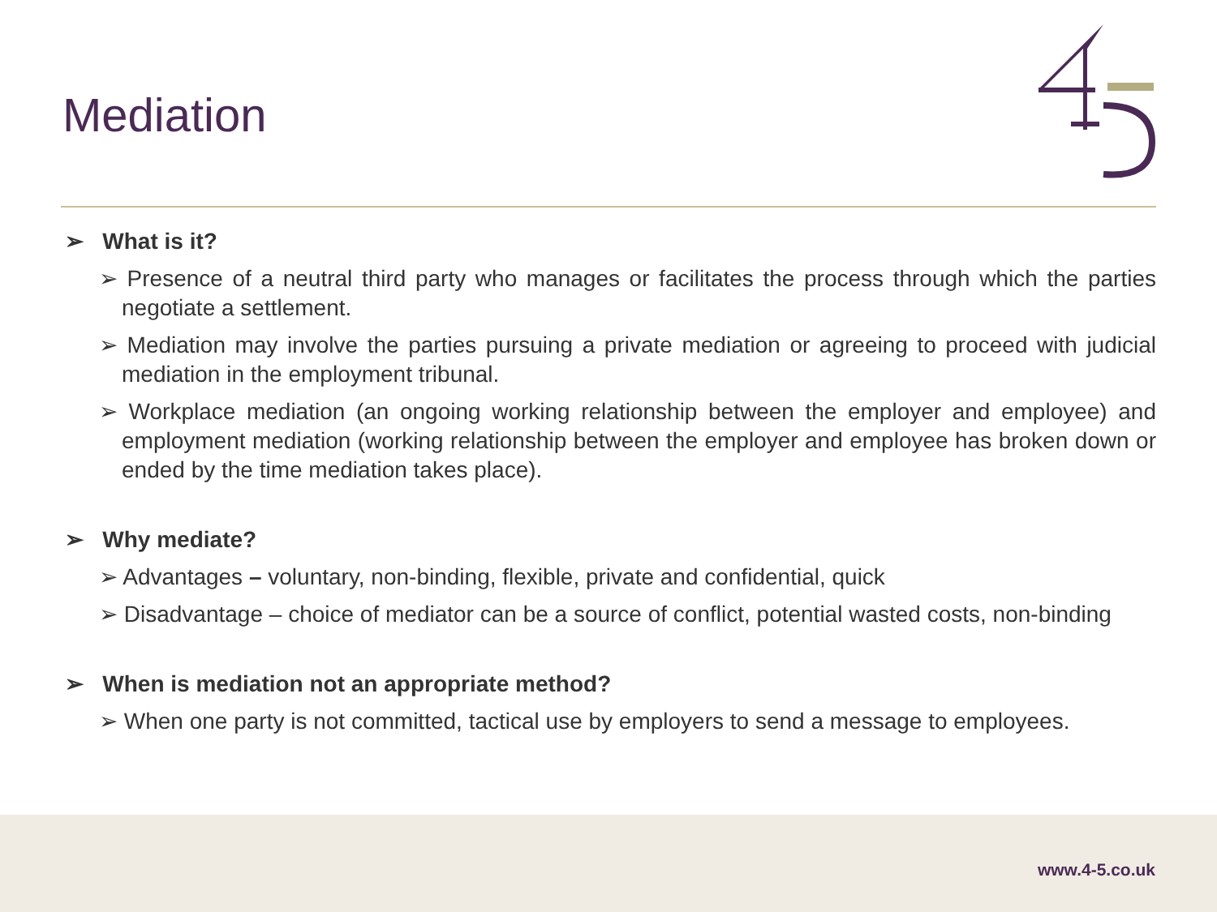Mediation
➢ What is it?
➢ Presence of a neutral third party who manages or facilitates the process through which the parties negotiate a settlement.
➢ Mediation may involve the parties pursuing a private mediation or agreeing to proceed with judicial mediation in the employment tribunal.
➢ Workplace mediation (an ongoing working relationship between the employer and employee) and employment mediation (working relationship between the employer and employee has broken down or ended by the time mediation takes place).
➢ Why mediate?
➢ Advantages – voluntary, non-binding, flexible, private and confidential, quick
➢ Disadvantage – choice of mediator can be a source of conflict, potential wasted costs, non-binding
➢ When is mediation not an appropriate method?
➢ When one party is not committed, tactical use by employers to send a message to employees.
www.4-5.co.uk